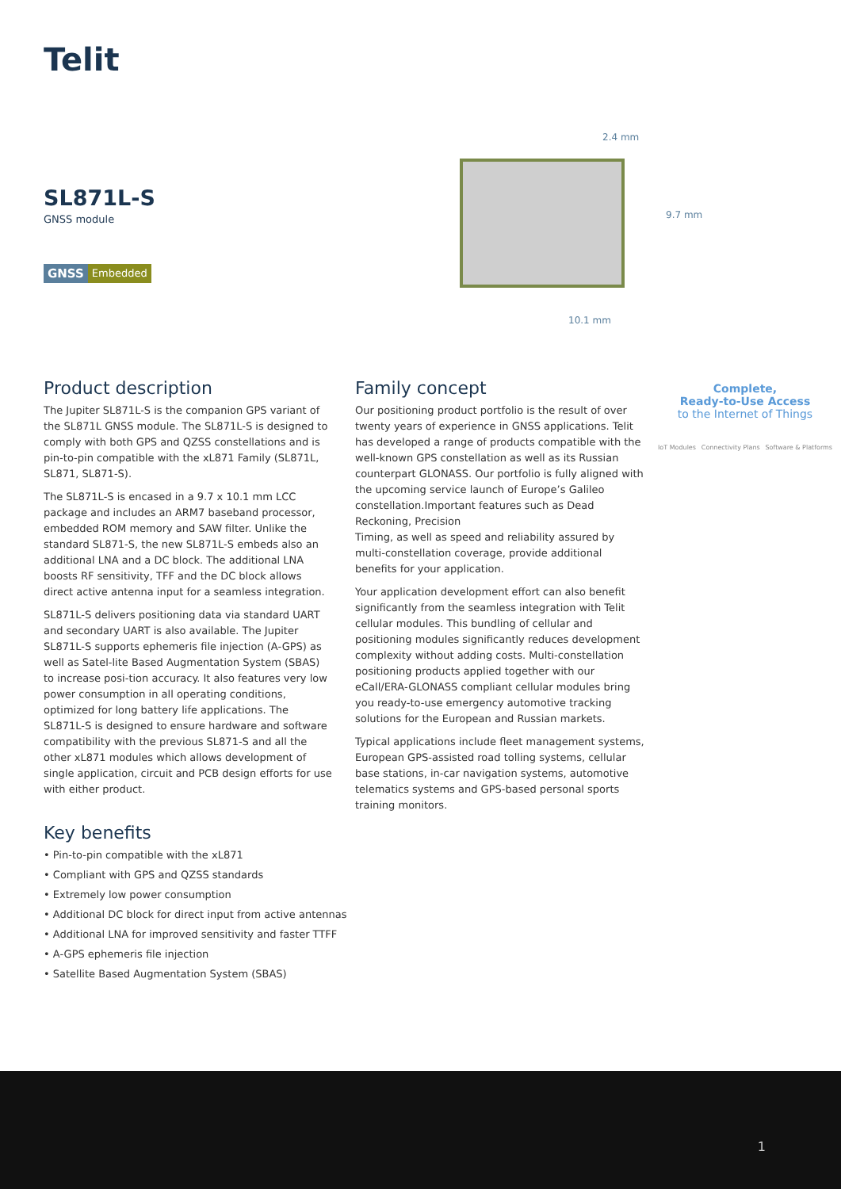Telit
SL871L-S
GNSS module
GNSS Embedded
2.4 mm
9.7 mm
10.1 mm
Product description
The Jupiter SL871L-S is the companion GPS variant of the SL871L GNSS module. The SL871L-S is designed to comply with both GPS and QZSS constellations and is pin-to-pin compatible with the xL871 Family (SL871L, SL871, SL871-S).
The SL871L-S is encased in a 9.7 x 10.1 mm LCC package and includes an ARM7 baseband processor, embedded ROM memory and SAW filter. Unlike the standard SL871-S, the new SL871L-S embeds also an additional LNA and a DC block. The additional LNA boosts RF sensitivity, TFF and the DC block allows direct active antenna input for a seamless integration.
SL871L-S delivers positioning data via standard UART and secondary UART is also available. The Jupiter SL871L-S supports ephemeris file injection (A-GPS) as well as Satel-lite Based Augmentation System (SBAS) to increase posi-tion accuracy. It also features very low power consumption in all operating conditions, optimized for long battery life applications. The SL871L-S is designed to ensure hardware and software compatibility with the previous SL871-S and all the other xL871 modules which allows development of single application, circuit and PCB design efforts for use with either product.
Family concept
Our positioning product portfolio is the result of over twenty years of experience in GNSS applications. Telit has developed a range of products compatible with the well-known GPS constellation as well as its Russian counterpart GLONASS. Our portfolio is fully aligned with the upcoming service launch of Europe’s Galileo constellation.Important features such as Dead Reckoning, Precision
Timing, as well as speed and reliability assured by multi-constellation coverage, provide additional benefits for your application.
Your application development effort can also benefit significantly from the seamless integration with Telit cellular modules. This bundling of cellular and positioning modules significantly reduces development complexity without adding costs. Multi-constellation positioning products applied together with our eCall/ERA-GLONASS compliant cellular modules bring you ready-to-use emergency automotive tracking solutions for the European and Russian markets.
Typical applications include fleet management systems, European GPS-assisted road tolling systems, cellular base stations, in-car navigation systems, automotive telematics systems and GPS-based personal sports training monitors.
Complete,
Ready-to-Use Access
to the Internet of Things
IoT Modules Connectivity Plans Software & Platforms
Key benefits
• Pin-to-pin compatible with the xL871
• Compliant with GPS and QZSS standards
• Extremely low power consumption
• Additional DC block for direct input from active antennas
• Additional LNA for improved sensitivity and faster TTFF
• A-GPS ephemeris file injection
• Satellite Based Augmentation System (SBAS)
1